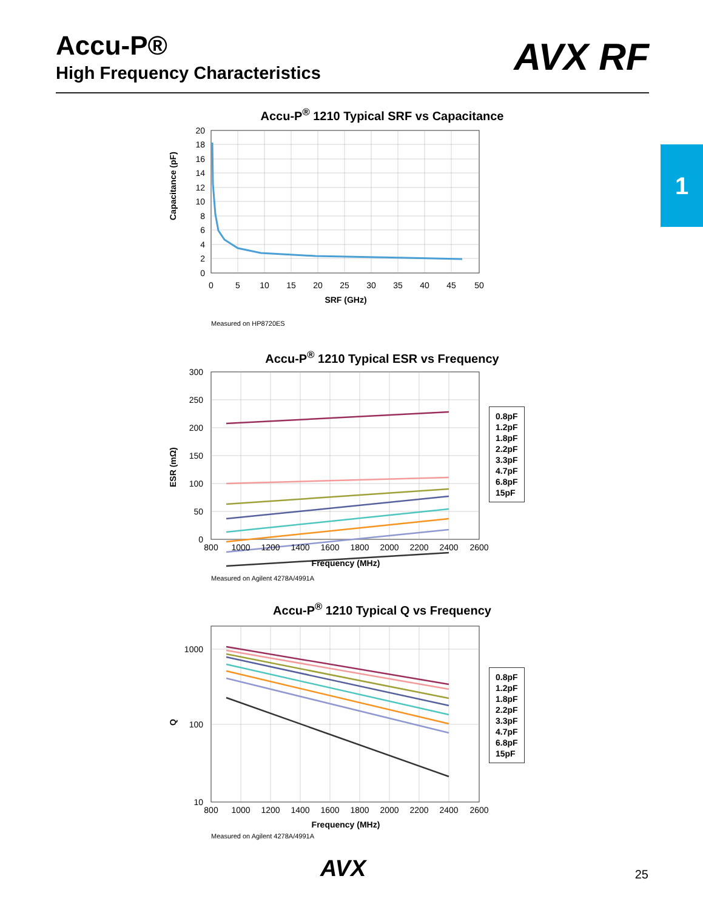Accu-P®
High Frequency Characteristics
AVX RF
1
Accu-P<sup>®</sup> 1210 Typical SRF vs Capacitance
Capacitance (pF)
20
18
16
14
12
10
8
6
4
2
0
0
5
10
15
20
25
30
35
40
45
50
SRF (GHz)
Measured on HP8720ES
Accu-P<sup>®</sup> 1210 Typical ESR vs Frequency
ESR (mΩ)
800
1000
1200
1400
1600
1800
2000
2200
2400
2600
Frequency (MHz)
300
250
200
150
100
50
0
Measured on Agilent 4278A/4991A
0.8pF
1.2pF
1.8pF
2.2pF
3.3pF
4.7pF
6.8pF
15pF
Accu-P<sup>®</sup> 1210 Typical Q vs Frequency
Q
1000
100
10
800
1000
1200
1400
1600
1800
2000
2200
2400
2600
Frequency (MHz)
Measured on Agilent 4278A/4991A
0.8pF
1.2pF
1.8pF
2.2pF
3.3pF
4.7pF
6.8pF
15pF
AVX 25